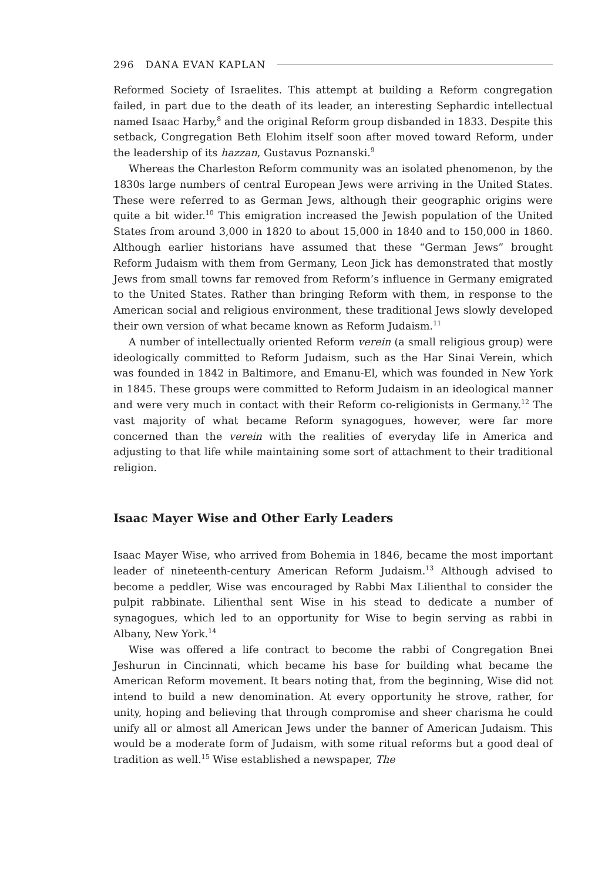296 DANA EVAN KAPLAN
Reformed Society of Israelites. This attempt at building a Reform congregation failed, in part due to the death of its leader, an interesting Sephardic intellectual named Isaac Harby,<sup>8</sup> and the original Reform group disbanded in 1833. Despite this setback, Congregation Beth Elohim itself soon after moved toward Reform, under the leadership of its hazzan, Gustavus Poznanski.<sup>9</sup>
Whereas the Charleston Reform community was an isolated phenomenon, by the 1830s large numbers of central European Jews were arriving in the United States. These were referred to as German Jews, although their geographic origins were quite a bit wider.<sup>10</sup> This emigration increased the Jewish population of the United States from around 3,000 in 1820 to about 15,000 in 1840 and to 150,000 in 1860. Although earlier historians have assumed that these “German Jews” brought Reform Judaism with them from Germany, Leon Jick has demonstrated that mostly Jews from small towns far removed from Reform’s influence in Germany emigrated to the United States. Rather than bringing Reform with them, in response to the American social and religious environment, these traditional Jews slowly developed their own version of what became known as Reform Judaism.<sup>11</sup>
A number of intellectually oriented Reform verein (a small religious group) were ideologically committed to Reform Judaism, such as the Har Sinai Verein, which was founded in 1842 in Baltimore, and Emanu-El, which was founded in New York in 1845. These groups were committed to Reform Judaism in an ideological manner and were very much in contact with their Reform co-religionists in Germany.<sup>12</sup> The vast majority of what became Reform synagogues, however, were far more concerned than the verein with the realities of everyday life in America and adjusting to that life while maintaining some sort of attachment to their traditional religion.
Isaac Mayer Wise and Other Early Leaders
Isaac Mayer Wise, who arrived from Bohemia in 1846, became the most important leader of nineteenth-century American Reform Judaism.<sup>13</sup> Although advised to become a peddler, Wise was encouraged by Rabbi Max Lilienthal to consider the pulpit rabbinate. Lilienthal sent Wise in his stead to dedicate a number of synagogues, which led to an opportunity for Wise to begin serving as rabbi in Albany, New York.<sup>14</sup>
Wise was offered a life contract to become the rabbi of Congregation Bnei Jeshurun in Cincinnati, which became his base for building what became the American Reform movement. It bears noting that, from the beginning, Wise did not intend to build a new denomination. At every opportunity he strove, rather, for unity, hoping and believing that through compromise and sheer charisma he could unify all or almost all American Jews under the banner of American Judaism. This would be a moderate form of Judaism, with some ritual reforms but a good deal of tradition as well.<sup>15</sup> Wise established a newspaper, The